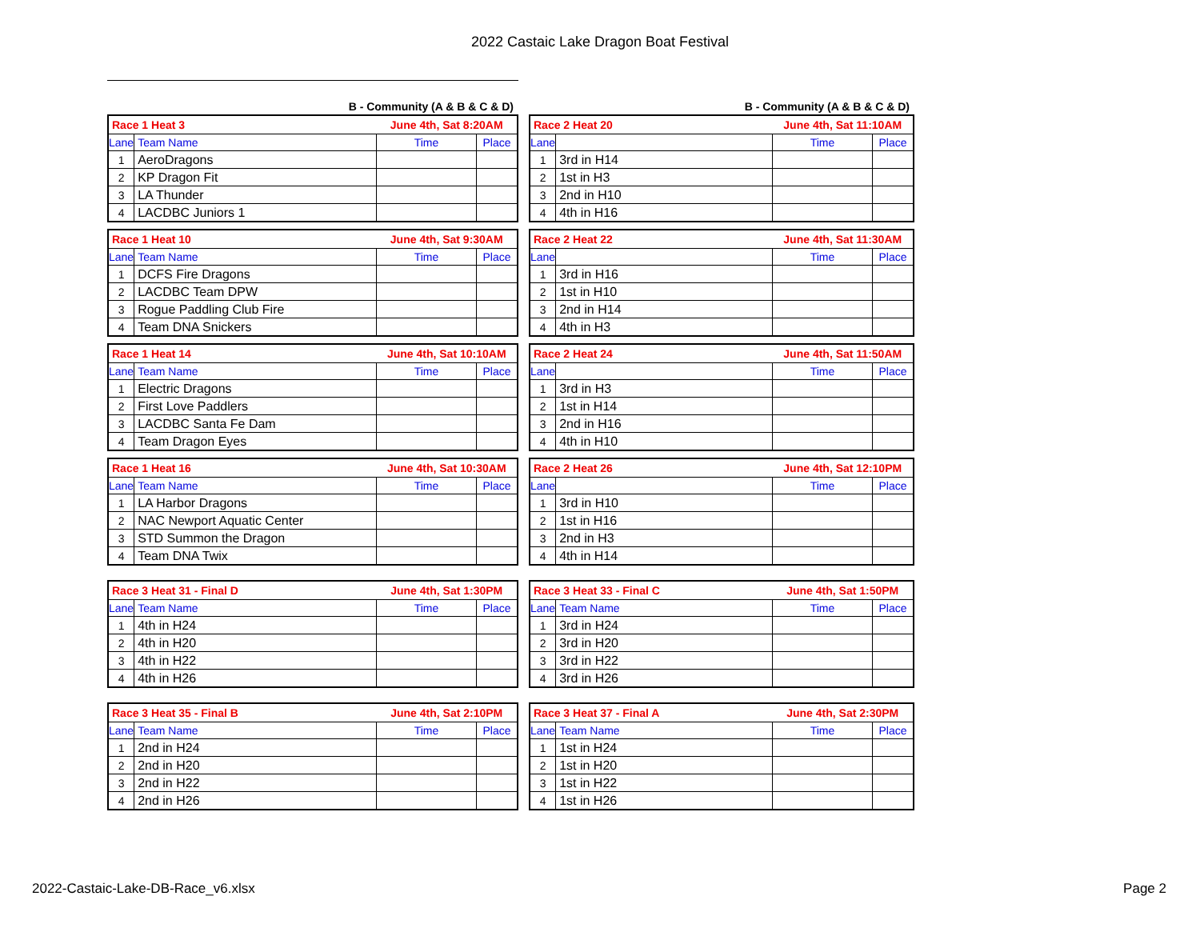2022 Castaic Lake Dragon Boat Festival
B - Community (A & B & C & D)
| Race 1 Heat 3 | | June 4th, Sat 8:20AM | |
| Lane | Team Name | Time | Place |
| 1 | AeroDragons | | |
| 2 | KP Dragon Fit | | |
| 3 | LA Thunder | | |
| 4 | LACDBC Juniors 1 | | |
| Race 1 Heat 10 | | June 4th, Sat 9:30AM | |
| Lane | Team Name | Time | Place |
| 1 | DCFS Fire Dragons | | |
| 2 | LACDBC Team DPW | | |
| 3 | Rogue Paddling Club Fire | | |
| 4 | Team DNA Snickers | | |
| Race 1 Heat 14 | | June 4th, Sat 10:10AM | |
| Lane | Team Name | Time | Place |
| 1 | Electric Dragons | | |
| 2 | First Love Paddlers | | |
| 3 | LACDBC Santa Fe Dam | | |
| 4 | Team Dragon Eyes | | |
| Race 1 Heat 16 | | June 4th, Sat 10:30AM | |
| Lane | Team Name | Time | Place |
| 1 | LA Harbor Dragons | | |
| 2 | NAC Newport Aquatic Center | | |
| 3 | STD Summon the Dragon | | |
| 4 | Team DNA Twix | | |
| Race 3 Heat 31 - Final D | | June 4th, Sat 1:30PM | |
| Lane | Team Name | Time | Place |
| 1 | 4th in H24 | | |
| 2 | 4th in H20 | | |
| 3 | 4th in H22 | | |
| 4 | 4th in H26 | | |
| Race 3 Heat 35 - Final B | | June 4th, Sat 2:10PM | |
| Lane | Team Name | Time | Place |
| 1 | 2nd in H24 | | |
| 2 | 2nd in H20 | | |
| 3 | 2nd in H22 | | |
| 4 | 2nd in H26 | | |
B - Community (A & B & C & D)
| Race 2 Heat 20 | | June 4th, Sat 11:10AM | |
| Lane | | Time | Place |
| 1 | 3rd in H14 | | |
| 2 | 1st in H3 | | |
| 3 | 2nd in H10 | | |
| 4 | 4th in H16 | | |
| Race 2 Heat 22 | | June 4th, Sat 11:30AM | |
| Lane | | Time | Place |
| 1 | 3rd in H16 | | |
| 2 | 1st in H10 | | |
| 3 | 2nd in H14 | | |
| 4 | 4th in H3 | | |
| Race 2 Heat 24 | | June 4th, Sat 11:50AM | |
| Lane | | Time | Place |
| 1 | 3rd in H3 | | |
| 2 | 1st in H14 | | |
| 3 | 2nd in H16 | | |
| 4 | 4th in H10 | | |
| Race 2 Heat 26 | | June 4th, Sat 12:10PM | |
| Lane | | Time | Place |
| 1 | 3rd in H10 | | |
| 2 | 1st in H16 | | |
| 3 | 2nd in H3 | | |
| 4 | 4th in H14 | | |
| Race 3 Heat 33 - Final C | | June 4th, Sat 1:50PM | |
| Lane | Team Name | Time | Place |
| 1 | 3rd in H24 | | |
| 2 | 3rd in H20 | | |
| 3 | 3rd in H22 | | |
| 4 | 3rd in H26 | | |
| Race 3 Heat 37 - Final A | | June 4th, Sat 2:30PM | |
| Lane | Team Name | Time | Place |
| 1 | 1st in H24 | | |
| 2 | 1st in H20 | | |
| 3 | 1st in H22 | | |
| 4 | 1st in H26 | | |
2022-Castaic-Lake-DB-Race_v6.xlsx Page 2